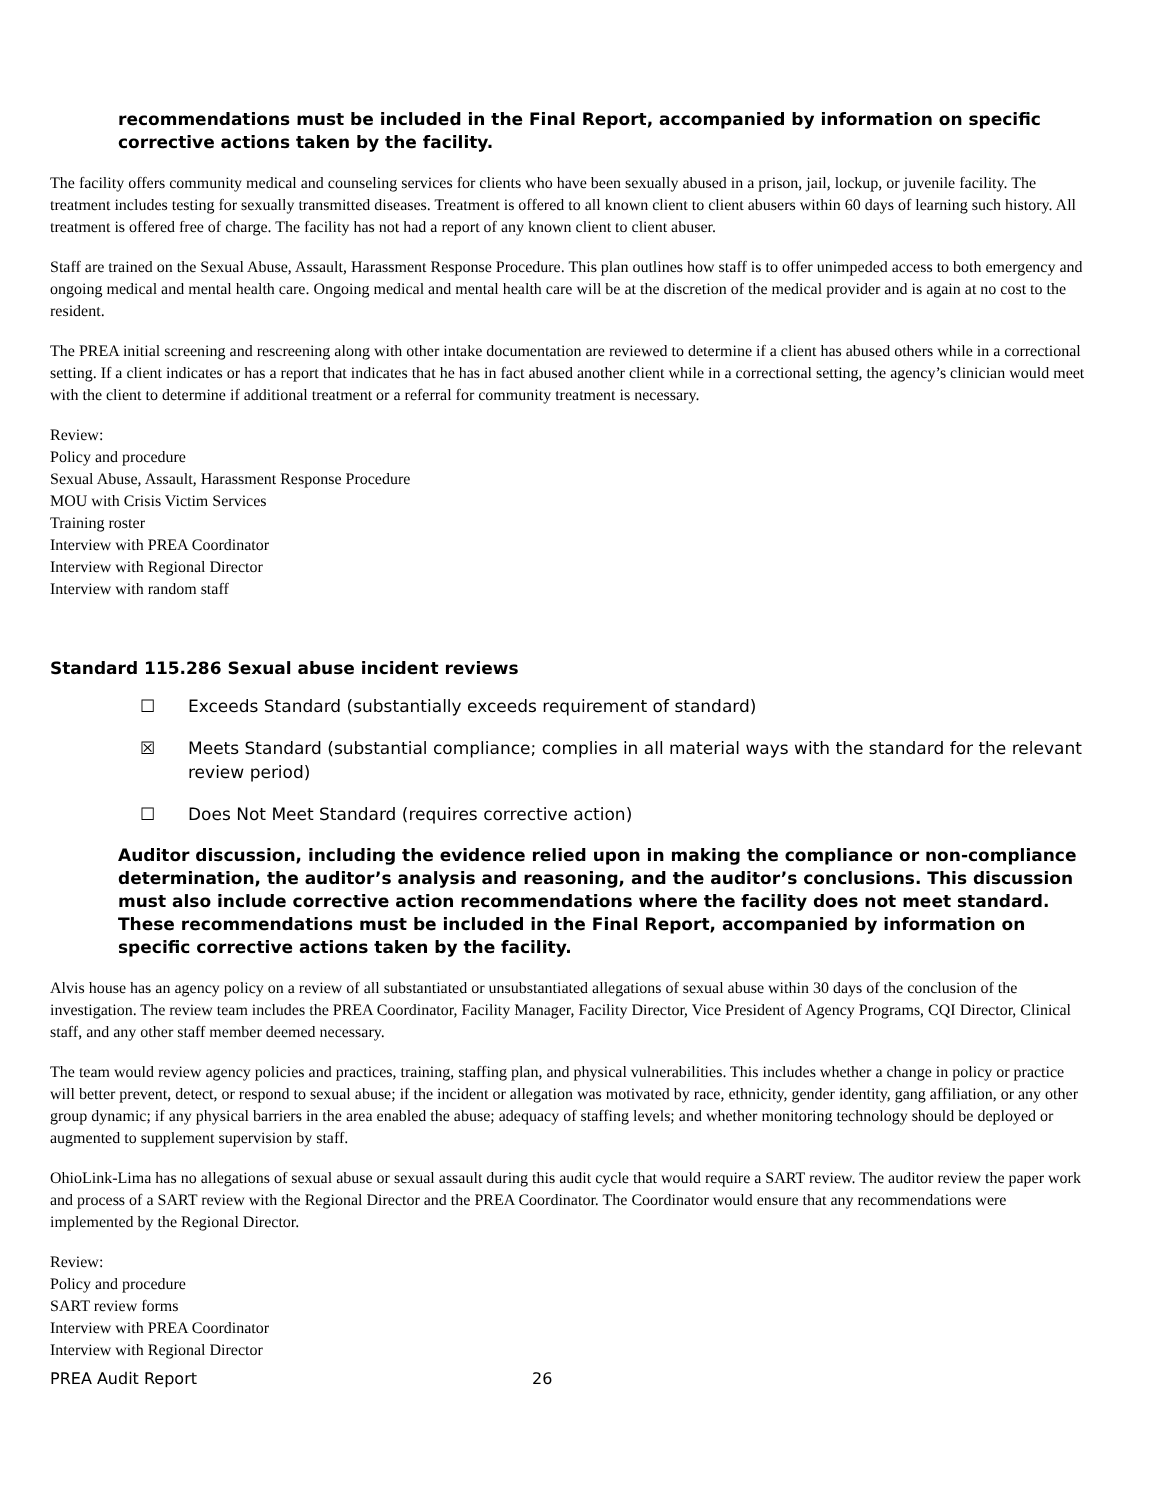recommendations must be included in the Final Report, accompanied by information on specific corrective actions taken by the facility.
The facility offers community medical and counseling services for clients who have been sexually abused in a prison, jail, lockup, or juvenile facility. The treatment includes testing for sexually transmitted diseases. Treatment is offered to all known client to client abusers within 60 days of learning such history. All treatment is offered free of charge. The facility has not had a report of any known client to client abuser.
Staff are trained on the Sexual Abuse, Assault, Harassment Response Procedure. This plan outlines how staff is to offer unimpeded access to both emergency and ongoing medical and mental health care. Ongoing medical and mental health care will be at the discretion of the medical provider and is again at no cost to the resident.
The PREA initial screening and rescreening along with other intake documentation are reviewed to determine if a client has abused others while in a correctional setting. If a client indicates or has a report that indicates that he has in fact abused another client while in a correctional setting, the agency’s clinician would meet with the client to determine if additional treatment or a referral for community treatment is necessary.
Review:
Policy and procedure
Sexual Abuse, Assault, Harassment Response Procedure
MOU with Crisis Victim Services
Training roster
Interview with PREA Coordinator
Interview with Regional Director
Interview with random staff
Standard 115.286 Sexual abuse incident reviews
☐ Exceeds Standard (substantially exceeds requirement of standard)
☒ Meets Standard (substantial compliance; complies in all material ways with the standard for the relevant review period)
☐ Does Not Meet Standard (requires corrective action)
Auditor discussion, including the evidence relied upon in making the compliance or non-compliance determination, the auditor’s analysis and reasoning, and the auditor’s conclusions. This discussion must also include corrective action recommendations where the facility does not meet standard. These recommendations must be included in the Final Report, accompanied by information on specific corrective actions taken by the facility.
Alvis house has an agency policy on a review of all substantiated or unsubstantiated allegations of sexual abuse within 30 days of the conclusion of the investigation. The review team includes the PREA Coordinator, Facility Manager, Facility Director, Vice President of Agency Programs, CQI Director, Clinical staff, and any other staff member deemed necessary.
The team would review agency policies and practices, training, staffing plan, and physical vulnerabilities. This includes whether a change in policy or practice will better prevent, detect, or respond to sexual abuse; if the incident or allegation was motivated by race, ethnicity, gender identity, gang affiliation, or any other group dynamic; if any physical barriers in the area enabled the abuse; adequacy of staffing levels; and whether monitoring technology should be deployed or augmented to supplement supervision by staff.
OhioLink-Lima has no allegations of sexual abuse or sexual assault during this audit cycle that would require a SART review. The auditor review the paper work and process of a SART review with the Regional Director and the PREA Coordinator. The Coordinator would ensure that any recommendations were implemented by the Regional Director.
Review:
Policy and procedure
SART review forms
Interview with PREA Coordinator
Interview with Regional Director
PREA Audit Report 26